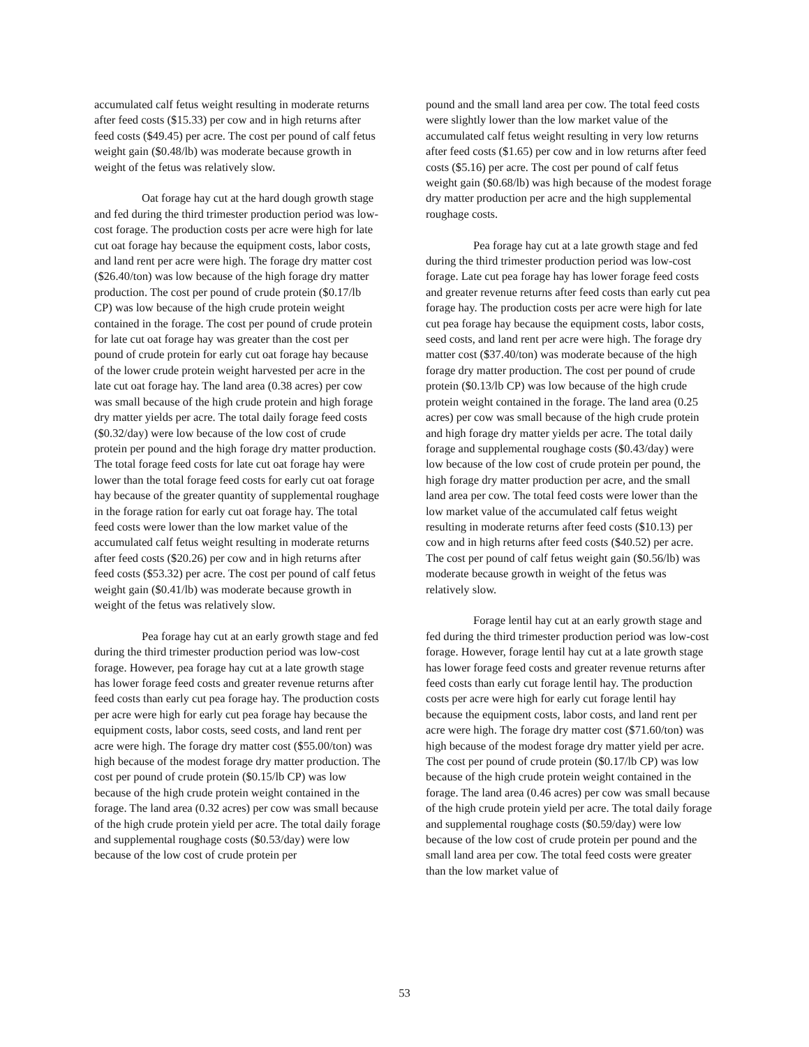accumulated calf fetus weight resulting in moderate returns after feed costs ($15.33) per cow and in high returns after feed costs ($49.45) per acre. The cost per pound of calf fetus weight gain ($0.48/lb) was moderate because growth in weight of the fetus was relatively slow.
Oat forage hay cut at the hard dough growth stage and fed during the third trimester production period was low-cost forage. The production costs per acre were high for late cut oat forage hay because the equipment costs, labor costs, and land rent per acre were high. The forage dry matter cost ($26.40/ton) was low because of the high forage dry matter production. The cost per pound of crude protein ($0.17/lb CP) was low because of the high crude protein weight contained in the forage. The cost per pound of crude protein for late cut oat forage hay was greater than the cost per pound of crude protein for early cut oat forage hay because of the lower crude protein weight harvested per acre in the late cut oat forage hay. The land area (0.38 acres) per cow was small because of the high crude protein and high forage dry matter yields per acre. The total daily forage feed costs ($0.32/day) were low because of the low cost of crude protein per pound and the high forage dry matter production. The total forage feed costs for late cut oat forage hay were lower than the total forage feed costs for early cut oat forage hay because of the greater quantity of supplemental roughage in the forage ration for early cut oat forage hay. The total feed costs were lower than the low market value of the accumulated calf fetus weight resulting in moderate returns after feed costs ($20.26) per cow and in high returns after feed costs ($53.32) per acre. The cost per pound of calf fetus weight gain ($0.41/lb) was moderate because growth in weight of the fetus was relatively slow.
Pea forage hay cut at an early growth stage and fed during the third trimester production period was low-cost forage. However, pea forage hay cut at a late growth stage has lower forage feed costs and greater revenue returns after feed costs than early cut pea forage hay. The production costs per acre were high for early cut pea forage hay because the equipment costs, labor costs, seed costs, and land rent per acre were high. The forage dry matter cost ($55.00/ton) was high because of the modest forage dry matter production. The cost per pound of crude protein ($0.15/lb CP) was low because of the high crude protein weight contained in the forage. The land area (0.32 acres) per cow was small because of the high crude protein yield per acre. The total daily forage and supplemental roughage costs ($0.53/day) were low because of the low cost of crude protein per
pound and the small land area per cow. The total feed costs were slightly lower than the low market value of the accumulated calf fetus weight resulting in very low returns after feed costs ($1.65) per cow and in low returns after feed costs ($5.16) per acre. The cost per pound of calf fetus weight gain ($0.68/lb) was high because of the modest forage dry matter production per acre and the high supplemental roughage costs.
Pea forage hay cut at a late growth stage and fed during the third trimester production period was low-cost forage. Late cut pea forage hay has lower forage feed costs and greater revenue returns after feed costs than early cut pea forage hay. The production costs per acre were high for late cut pea forage hay because the equipment costs, labor costs, seed costs, and land rent per acre were high. The forage dry matter cost ($37.40/ton) was moderate because of the high forage dry matter production. The cost per pound of crude protein ($0.13/lb CP) was low because of the high crude protein weight contained in the forage. The land area (0.25 acres) per cow was small because of the high crude protein and high forage dry matter yields per acre. The total daily forage and supplemental roughage costs ($0.43/day) were low because of the low cost of crude protein per pound, the high forage dry matter production per acre, and the small land area per cow. The total feed costs were lower than the low market value of the accumulated calf fetus weight resulting in moderate returns after feed costs ($10.13) per cow and in high returns after feed costs ($40.52) per acre. The cost per pound of calf fetus weight gain ($0.56/lb) was moderate because growth in weight of the fetus was relatively slow.
Forage lentil hay cut at an early growth stage and fed during the third trimester production period was low-cost forage. However, forage lentil hay cut at a late growth stage has lower forage feed costs and greater revenue returns after feed costs than early cut forage lentil hay. The production costs per acre were high for early cut forage lentil hay because the equipment costs, labor costs, and land rent per acre were high. The forage dry matter cost ($71.60/ton) was high because of the modest forage dry matter yield per acre. The cost per pound of crude protein ($0.17/lb CP) was low because of the high crude protein weight contained in the forage. The land area (0.46 acres) per cow was small because of the high crude protein yield per acre. The total daily forage and supplemental roughage costs ($0.59/day) were low because of the low cost of crude protein per pound and the small land area per cow. The total feed costs were greater than the low market value of
53